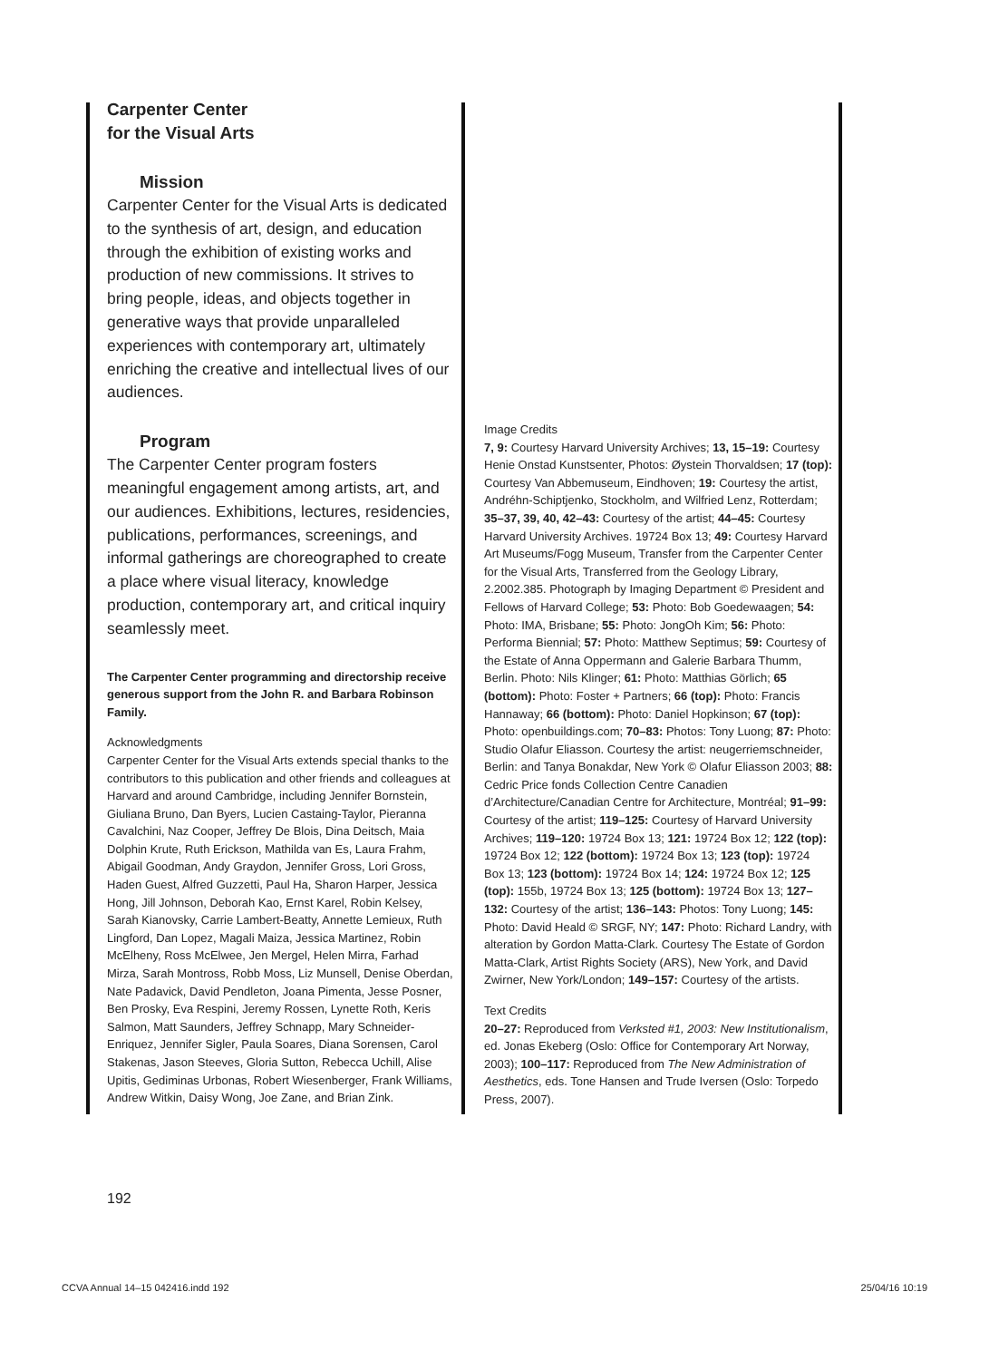Carpenter Center
for the Visual Arts
Mission
Carpenter Center for the Visual Arts is dedicated to the synthesis of art, design, and education through the exhibition of existing works and production of new commissions. It strives to bring people, ideas, and objects together in generative ways that provide unparalleled experiences with contemporary art, ultimately enriching the creative and intellectual lives of our audiences.
Program
The Carpenter Center program fosters meaningful engagement among artists, art, and our audiences. Exhibitions, lectures, residencies, publications, performances, screenings, and informal gatherings are choreographed to create a place where visual literacy, knowledge production, contemporary art, and critical inquiry seamlessly meet.
The Carpenter Center programming and directorship receive generous support from the John R. and Barbara Robinson Family.
Acknowledgments
Carpenter Center for the Visual Arts extends special thanks to the contributors to this publication and other friends and colleagues at Harvard and around Cambridge, including Jennifer Bornstein, Giuliana Bruno, Dan Byers, Lucien Castaing-Taylor, Pieranna Cavalchini, Naz Cooper, Jeffrey De Blois, Dina Deitsch, Maia Dolphin Krute, Ruth Erickson, Mathilda van Es, Laura Frahm, Abigail Goodman, Andy Graydon, Jennifer Gross, Lori Gross, Haden Guest, Alfred Guzzetti, Paul Ha, Sharon Harper, Jessica Hong, Jill Johnson, Deborah Kao, Ernst Karel, Robin Kelsey, Sarah Kianovsky, Carrie Lambert-Beatty, Annette Lemieux, Ruth Lingford, Dan Lopez, Magali Maiza, Jessica Martinez, Robin McElheny, Ross McElwee, Jen Mergel, Helen Mirra, Farhad Mirza, Sarah Montross, Robb Moss, Liz Munsell, Denise Oberdan, Nate Padavick, David Pendleton, Joana Pimenta, Jesse Posner, Ben Prosky, Eva Respini, Jeremy Rossen, Lynette Roth, Keris Salmon, Matt Saunders, Jeffrey Schnapp, Mary Schneider-Enriquez, Jennifer Sigler, Paula Soares, Diana Sorensen, Carol Stakenas, Jason Steeves, Gloria Sutton, Rebecca Uchill, Alise Upitis, Gediminas Urbonas, Robert Wiesenberger, Frank Williams, Andrew Witkin, Daisy Wong, Joe Zane, and Brian Zink.
Image Credits
7, 9: Courtesy Harvard University Archives; 13, 15–19: Courtesy Henie Onstad Kunstsenter, Photos: Øystein Thorvaldsen; 17 (top): Courtesy Van Abbemuseum, Eindhoven; 19: Courtesy the artist, Andréhn-Schiptjenko, Stockholm, and Wilfried Lenz, Rotterdam; 35–37, 39, 40, 42–43: Courtesy of the artist; 44–45: Courtesy Harvard University Archives. 19724 Box 13; 49: Courtesy Harvard Art Museums/Fogg Museum, Transfer from the Carpenter Center for the Visual Arts, Transferred from the Geology Library, 2.2002.385. Photograph by Imaging Department © President and Fellows of Harvard College; 53: Photo: Bob Goedewaagen; 54: Photo: IMA, Brisbane; 55: Photo: JongOh Kim; 56: Photo: Performa Biennial; 57: Photo: Matthew Septimus; 59: Courtesy of the Estate of Anna Oppermann and Galerie Barbara Thumm, Berlin. Photo: Nils Klinger; 61: Photo: Matthias Görlich; 65 (bottom): Photo: Foster + Partners; 66 (top): Photo: Francis Hannaway; 66 (bottom): Photo: Daniel Hopkinson; 67 (top): Photo: openbuildings.com; 70–83: Photos: Tony Luong; 87: Photo: Studio Olafur Eliasson. Courtesy the artist: neugerriemschneider, Berlin: and Tanya Bonakdar, New York © Olafur Eliasson 2003; 88: Cedric Price fonds Collection Centre Canadien d’Architecture/Canadian Centre for Architecture, Montréal; 91–99: Courtesy of the artist; 119–125: Courtesy of Harvard University Archives; 119–120: 19724 Box 13; 121: 19724 Box 12; 122 (top): 19724 Box 12; 122 (bottom): 19724 Box 13; 123 (top): 19724 Box 13; 123 (bottom): 19724 Box 14; 124: 19724 Box 12; 125 (top): 155b, 19724 Box 13; 125 (bottom): 19724 Box 13; 127–132: Courtesy of the artist; 136–143: Photos: Tony Luong; 145: Photo: David Heald © SRGF, NY; 147: Photo: Richard Landry, with alteration by Gordon Matta-Clark. Courtesy The Estate of Gordon Matta-Clark, Artist Rights Society (ARS), New York, and David Zwirner, New York/London; 149–157: Courtesy of the artists.
Text Credits
20–27: Reproduced from Verksted #1, 2003: New Institutionalism, ed. Jonas Ekeberg (Oslo: Office for Contemporary Art Norway, 2003); 100–117: Reproduced from The New Administration of Aesthetics, eds. Tone Hansen and Trude Iversen (Oslo: Torpedo Press, 2007).
192
CCVA Annual 14–15 042416.indd 192 25/04/16 10:19